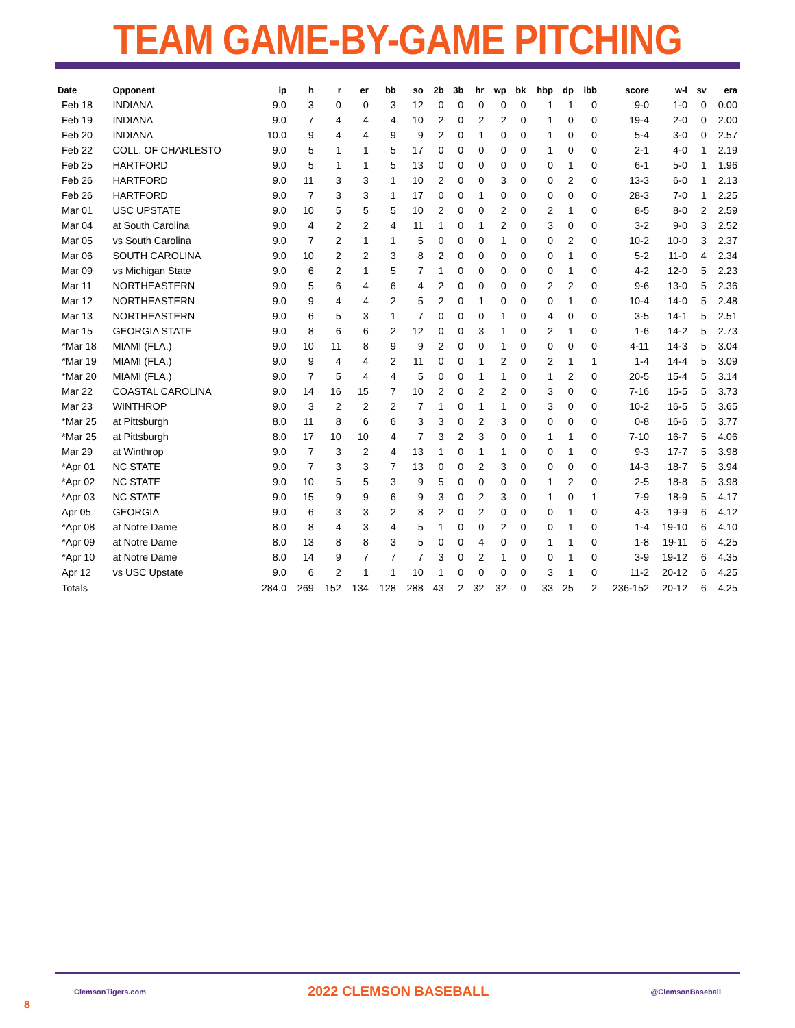TEAM GAME-BY-GAME PITCHING
| Date | Opponent | ip | h | r | er | bb | so | 2b | 3b | hr | wp | bk | hbp | dp | ibb | score | w-l | sv | era |
| --- | --- | --- | --- | --- | --- | --- | --- | --- | --- | --- | --- | --- | --- | --- | --- | --- | --- | --- | --- |
| Feb 18 | INDIANA | 9.0 | 3 | 0 | 0 | 3 | 12 | 0 | 0 | 0 | 0 | 0 | 1 | 1 | 0 | 9-0 | 1-0 | 0 | 0.00 |
| Feb 19 | INDIANA | 9.0 | 7 | 4 | 4 | 4 | 10 | 2 | 0 | 2 | 2 | 0 | 1 | 0 | 0 | 19-4 | 2-0 | 0 | 2.00 |
| Feb 20 | INDIANA | 10.0 | 9 | 4 | 4 | 9 | 9 | 2 | 0 | 1 | 0 | 0 | 1 | 0 | 0 | 5-4 | 3-0 | 0 | 2.57 |
| Feb 22 | COLL. OF CHARLESTO | 9.0 | 5 | 1 | 1 | 5 | 17 | 0 | 0 | 0 | 0 | 0 | 1 | 0 | 0 | 2-1 | 4-0 | 1 | 2.19 |
| Feb 25 | HARTFORD | 9.0 | 5 | 1 | 1 | 5 | 13 | 0 | 0 | 0 | 0 | 0 | 0 | 1 | 0 | 6-1 | 5-0 | 1 | 1.96 |
| Feb 26 | HARTFORD | 9.0 | 11 | 3 | 3 | 1 | 10 | 2 | 0 | 0 | 3 | 0 | 0 | 2 | 0 | 13-3 | 6-0 | 1 | 2.13 |
| Feb 26 | HARTFORD | 9.0 | 7 | 3 | 3 | 1 | 17 | 0 | 0 | 1 | 0 | 0 | 0 | 0 | 0 | 28-3 | 7-0 | 1 | 2.25 |
| Mar 01 | USC UPSTATE | 9.0 | 10 | 5 | 5 | 5 | 10 | 2 | 0 | 0 | 2 | 0 | 2 | 1 | 0 | 8-5 | 8-0 | 2 | 2.59 |
| Mar 04 | at South Carolina | 9.0 | 4 | 2 | 2 | 4 | 11 | 1 | 0 | 1 | 2 | 0 | 3 | 0 | 0 | 3-2 | 9-0 | 3 | 2.52 |
| Mar 05 | vs South Carolina | 9.0 | 7 | 2 | 1 | 1 | 5 | 0 | 0 | 0 | 1 | 0 | 0 | 2 | 0 | 10-2 | 10-0 | 3 | 2.37 |
| Mar 06 | SOUTH CAROLINA | 9.0 | 10 | 2 | 2 | 3 | 8 | 2 | 0 | 0 | 0 | 0 | 0 | 1 | 0 | 5-2 | 11-0 | 4 | 2.34 |
| Mar 09 | vs Michigan State | 9.0 | 6 | 2 | 1 | 5 | 7 | 1 | 0 | 0 | 0 | 0 | 0 | 1 | 0 | 4-2 | 12-0 | 5 | 2.23 |
| Mar 11 | NORTHEASTERN | 9.0 | 5 | 6 | 4 | 6 | 4 | 2 | 0 | 0 | 0 | 0 | 2 | 2 | 0 | 9-6 | 13-0 | 5 | 2.36 |
| Mar 12 | NORTHEASTERN | 9.0 | 9 | 4 | 4 | 2 | 5 | 2 | 0 | 1 | 0 | 0 | 0 | 1 | 0 | 10-4 | 14-0 | 5 | 2.48 |
| Mar 13 | NORTHEASTERN | 9.0 | 6 | 5 | 3 | 1 | 7 | 0 | 0 | 0 | 1 | 0 | 4 | 0 | 0 | 3-5 | 14-1 | 5 | 2.51 |
| Mar 15 | GEORGIA STATE | 9.0 | 8 | 6 | 6 | 2 | 12 | 0 | 0 | 3 | 1 | 0 | 2 | 1 | 0 | 1-6 | 14-2 | 5 | 2.73 |
| *Mar 18 | MIAMI (FLA.) | 9.0 | 10 | 11 | 8 | 9 | 9 | 2 | 0 | 0 | 1 | 0 | 0 | 0 | 0 | 4-11 | 14-3 | 5 | 3.04 |
| *Mar 19 | MIAMI (FLA.) | 9.0 | 9 | 4 | 4 | 2 | 11 | 0 | 0 | 1 | 2 | 0 | 2 | 1 | 1 | 1-4 | 14-4 | 5 | 3.09 |
| *Mar 20 | MIAMI (FLA.) | 9.0 | 7 | 5 | 4 | 4 | 5 | 0 | 0 | 1 | 1 | 0 | 1 | 2 | 0 | 20-5 | 15-4 | 5 | 3.14 |
| Mar 22 | COASTAL CAROLINA | 9.0 | 14 | 16 | 15 | 7 | 10 | 2 | 0 | 2 | 2 | 0 | 3 | 0 | 0 | 7-16 | 15-5 | 5 | 3.73 |
| Mar 23 | WINTHROP | 9.0 | 3 | 2 | 2 | 2 | 7 | 1 | 0 | 1 | 1 | 0 | 3 | 0 | 0 | 10-2 | 16-5 | 5 | 3.65 |
| *Mar 25 | at Pittsburgh | 8.0 | 11 | 8 | 6 | 6 | 3 | 3 | 0 | 2 | 3 | 0 | 0 | 0 | 0 | 0-8 | 16-6 | 5 | 3.77 |
| *Mar 25 | at Pittsburgh | 8.0 | 17 | 10 | 10 | 4 | 7 | 3 | 2 | 3 | 0 | 0 | 1 | 1 | 0 | 7-10 | 16-7 | 5 | 4.06 |
| Mar 29 | at Winthrop | 9.0 | 7 | 3 | 2 | 4 | 13 | 1 | 0 | 1 | 1 | 0 | 0 | 1 | 0 | 9-3 | 17-7 | 5 | 3.98 |
| *Apr 01 | NC STATE | 9.0 | 7 | 3 | 3 | 7 | 13 | 0 | 0 | 2 | 3 | 0 | 0 | 0 | 0 | 14-3 | 18-7 | 5 | 3.94 |
| *Apr 02 | NC STATE | 9.0 | 10 | 5 | 5 | 3 | 9 | 5 | 0 | 0 | 0 | 0 | 1 | 2 | 0 | 2-5 | 18-8 | 5 | 3.98 |
| *Apr 03 | NC STATE | 9.0 | 15 | 9 | 9 | 6 | 9 | 3 | 0 | 2 | 3 | 0 | 1 | 0 | 1 | 7-9 | 18-9 | 5 | 4.17 |
| Apr 05 | GEORGIA | 9.0 | 6 | 3 | 3 | 2 | 8 | 2 | 0 | 2 | 0 | 0 | 0 | 1 | 0 | 4-3 | 19-9 | 6 | 4.12 |
| *Apr 08 | at Notre Dame | 8.0 | 8 | 4 | 3 | 4 | 5 | 1 | 0 | 0 | 2 | 0 | 0 | 1 | 0 | 1-4 | 19-10 | 6 | 4.10 |
| *Apr 09 | at Notre Dame | 8.0 | 13 | 8 | 8 | 3 | 5 | 0 | 0 | 4 | 0 | 0 | 1 | 1 | 0 | 1-8 | 19-11 | 6 | 4.25 |
| *Apr 10 | at Notre Dame | 8.0 | 14 | 9 | 7 | 7 | 7 | 3 | 0 | 2 | 1 | 0 | 0 | 1 | 0 | 3-9 | 19-12 | 6 | 4.35 |
| Apr 12 | vs USC Upstate | 9.0 | 6 | 2 | 1 | 1 | 10 | 1 | 0 | 0 | 0 | 0 | 3 | 1 | 0 | 11-2 | 20-12 | 6 | 4.25 |
| Totals | | 284.0 | 269 | 152 | 134 | 128 | 288 | 43 | 2 | 32 | 32 | 0 | 33 | 25 | 2 | 236-152 | 20-12 | 6 | 4.25 |
ClemsonTigers.com 2022 CLEMSON BASEBALL @ClemsonBaseball
8